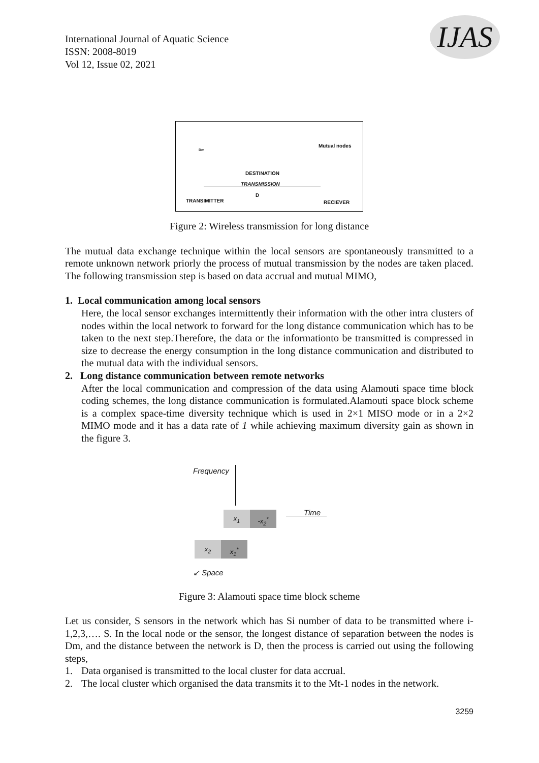International Journal of Aquatic Science
ISSN: 2008-8019
Vol 12, Issue 02, 2021
IJAS
Dm
Mutual nodes
DESTINATION
TRANSMISSION
D
TRANSIMITTER RECIEVER
Figure 2: Wireless transmission for long distance
The mutual data exchange technique within the local sensors are spontaneously transmitted to a remote unknown network priorly the process of mutual transmission by the nodes are taken placed. The following transmission step is based on data accrual and mutual MIMO,
1. Local communication among local sensors
Here, the local sensor exchanges intermittently their information with the other intra clusters of nodes within the local network to forward for the long distance communication which has to be taken to the next step.Therefore, the data or the informationto be transmitted is compressed in size to decrease the energy consumption in the long distance communication and distributed to the mutual data with the individual sensors.
2. Long distance communication between remote networks
After the local communication and compression of the data using Alamouti space time block coding schemes, the long distance communication is formulated.Alamouti space block scheme is a complex space-time diversity technique which is used in 2×1 MISO mode or in a 2×2 MIMO mode and it has a data rate of 1 while achieving maximum diversity gain as shown in the figure 3.
Frequency
Time
x<sub>1</sub> -x<sub>2</sub><sup>*</sup>
x<sub>2</sub> x<sub>1</sub><sup>*</sup>
↙ Space
Figure 3: Alamouti space time block scheme
Let us consider, S sensors in the network which has Si number of data to be transmitted where i-1,2,3,…. S. In the local node or the sensor, the longest distance of separation between the nodes is Dm, and the distance between the network is D, then the process is carried out using the following steps,
1. Data organised is transmitted to the local cluster for data accrual.
2. The local cluster which organised the data transmits it to the Mt-1 nodes in the network.
3259